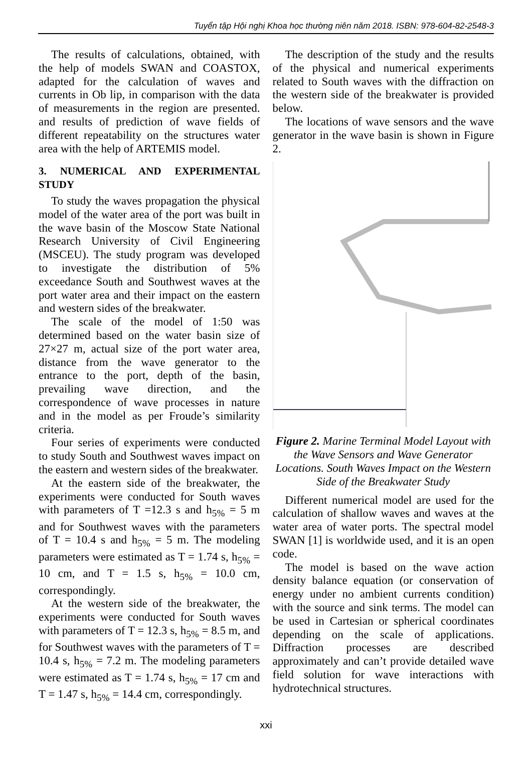Tuyển tập Hội nghị Khoa học thường niên năm 2018. ISBN: 978-604-82-2548-3
The results of calculations, obtained, with the help of models SWAN and COASTOX, adapted for the calculation of waves and currents in Ob lip, in comparison with the data of measurements in the region are presented. and results of prediction of wave fields of different repeatability on the structures water area with the help of ARTEMIS model.
3. NUMERICAL AND EXPERIMENTAL STUDY
To study the waves propagation the physical model of the water area of the port was built in the wave basin of the Moscow State National Research University of Civil Engineering (MSCEU). The study program was developed to investigate the distribution of 5% exceedance South and Southwest waves at the port water area and their impact on the eastern and western sides of the breakwater.
The scale of the model of 1:50 was determined based on the water basin size of 27×27 m, actual size of the port water area, distance from the wave generator to the entrance to the port, depth of the basin, prevailing wave direction, and the correspondence of wave processes in nature and in the model as per Froude’s similarity criteria.
Four series of experiments were conducted to study South and Southwest waves impact on the eastern and western sides of the breakwater.
At the eastern side of the breakwater, the experiments were conducted for South waves with parameters of T =12.3 s and h<sub>5%</sub> = 5 m and for Southwest waves with the parameters of T = 10.4 s and h<sub>5%</sub> = 5 m. The modeling parameters were estimated as T = 1.74 s, h<sub>5%</sub> = 10 cm, and T = 1.5 s, h<sub>5%</sub> = 10.0 cm, correspondingly.
At the western side of the breakwater, the experiments were conducted for South waves with parameters of T = 12.3 s, h<sub>5%</sub> = 8.5 m, and for Southwest waves with the parameters of T = 10.4 s, h<sub>5%</sub> = 7.2 m. The modeling parameters were estimated as T = 1.74 s, h<sub>5%</sub> = 17 cm and T = 1.47 s, h<sub>5%</sub> = 14.4 cm, correspondingly.
The description of the study and the results of the physical and numerical experiments related to South waves with the diffraction on the western side of the breakwater is provided below.
The locations of wave sensors and the wave generator in the wave basin is shown in Figure 2.
Figure 2. Marine Terminal Model Layout with the Wave Sensors and Wave Generator Locations. South Waves Impact on the Western Side of the Breakwater Study
Different numerical model are used for the calculation of shallow waves and waves at the water area of water ports. The spectral model SWAN [1] is worldwide used, and it is an open code.
The model is based on the wave action density balance equation (or conservation of energy under no ambient currents condition) with the source and sink terms. The model can be used in Cartesian or spherical coordinates depending on the scale of applications. Diffraction processes are described approximately and can’t provide detailed wave field solution for wave interactions with hydrotechnical structures.
xxi